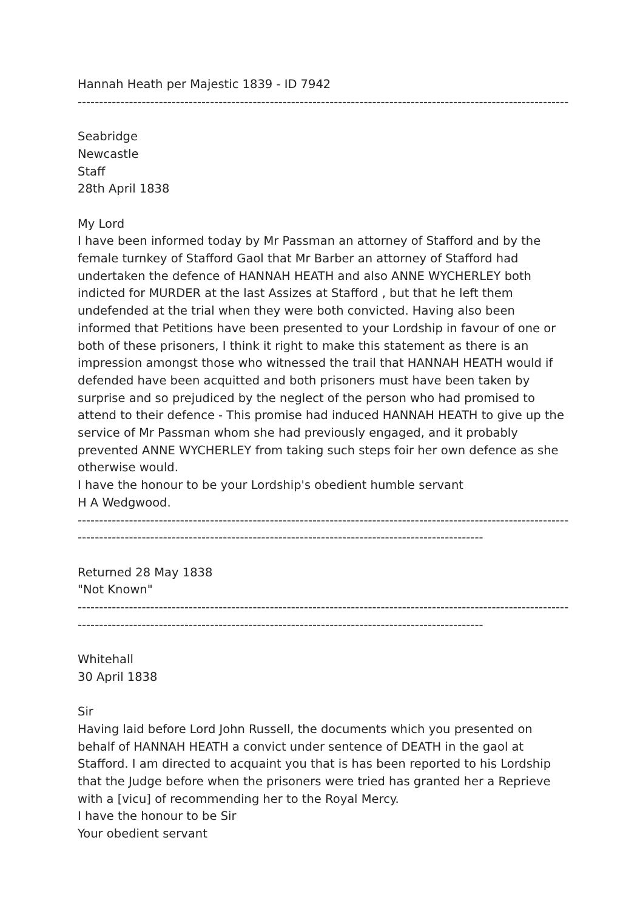Hannah Heath per Majestic 1839 - ID 7942
------------------------------------------------------------------------------------------------------------------------
Seabridge
Newcastle
Staff
28th April 1838
My Lord
I have been informed today by Mr Passman an attorney of Stafford and by the female turnkey of Stafford Gaol that Mr Barber an attorney of Stafford had undertaken the defence of HANNAH HEATH and also ANNE WYCHERLEY both indicted for MURDER at the last Assizes at Stafford , but that he left them undefended at the trial when they were both convicted. Having also been informed that Petitions have been presented to your Lordship in favour of one or both of these prisoners, I think it right to make this statement as there is an impression amongst those who witnessed the trail that HANNAH HEATH would if defended have been acquitted and both prisoners must have been taken by surprise and so prejudiced by the neglect of the person who had promised to attend to their defence - This promise had induced HANNAH HEATH to give up the service of Mr Passman whom she had previously engaged, and it probably prevented ANNE WYCHERLEY from taking such steps foir her own defence as she otherwise would.
I have the honour to be your Lordship's obedient humble servant
H A Wedgwood.
------------------------------------------------------------------------------------------------------------------------
-----------------------------------------------------------------------------------------------
Returned 28 May 1838
"Not Known"
------------------------------------------------------------------------------------------------------------------------
-----------------------------------------------------------------------------------------------
Whitehall
30 April 1838
Sir
Having laid before Lord John Russell, the documents which you presented on behalf of HANNAH HEATH a convict under sentence of DEATH in the gaol at Stafford. I am directed to acquaint you that is has been reported to his Lordship that the Judge before when the prisoners were tried has granted her a Reprieve with a [vicu] of recommending her to the Royal Mercy.
I have the honour to be Sir
Your obedient servant